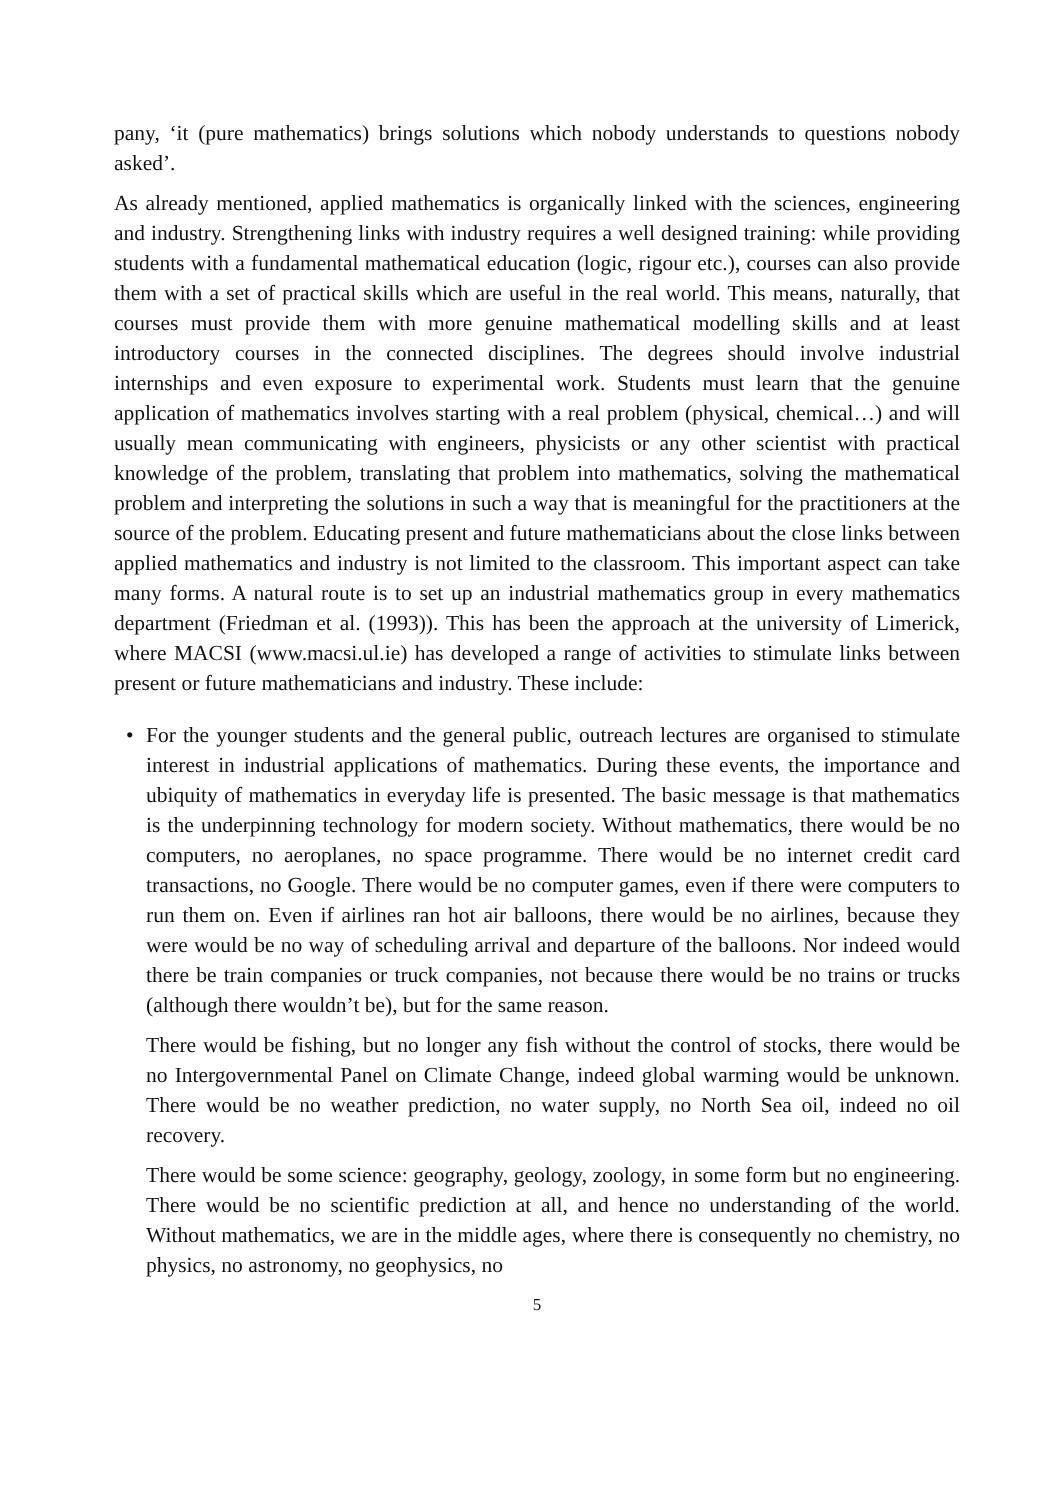pany, ‘it (pure mathematics) brings solutions which nobody understands to questions nobody asked’.
As already mentioned, applied mathematics is organically linked with the sciences, engineering and industry. Strengthening links with industry requires a well designed training: while providing students with a fundamental mathematical education (logic, rigour etc.), courses can also provide them with a set of practical skills which are useful in the real world. This means, naturally, that courses must provide them with more genuine mathematical modelling skills and at least introductory courses in the connected disciplines. The degrees should involve industrial internships and even exposure to experimental work. Students must learn that the genuine application of mathematics involves starting with a real problem (physical, chemical…) and will usually mean communicating with engineers, physicists or any other scientist with practical knowledge of the problem, translating that problem into mathematics, solving the mathematical problem and interpreting the solutions in such a way that is meaningful for the practitioners at the source of the problem. Educating present and future mathematicians about the close links between applied mathematics and industry is not limited to the classroom. This important aspect can take many forms. A natural route is to set up an industrial mathematics group in every mathematics department (Friedman et al. (1993)). This has been the approach at the university of Limerick, where MACSI (www.macsi.ul.ie) has developed a range of activities to stimulate links between present or future mathematicians and industry. These include:
• For the younger students and the general public, outreach lectures are organised to stimulate interest in industrial applications of mathematics. During these events, the importance and ubiquity of mathematics in everyday life is presented. The basic message is that mathematics is the underpinning technology for modern society. Without mathematics, there would be no computers, no aeroplanes, no space programme. There would be no internet credit card transactions, no Google. There would be no computer games, even if there were computers to run them on. Even if airlines ran hot air balloons, there would be no airlines, because they were would be no way of scheduling arrival and departure of the balloons. Nor indeed would there be train companies or truck companies, not because there would be no trains or trucks (although there wouldn’t be), but for the same reason.
There would be fishing, but no longer any fish without the control of stocks, there would be no Intergovernmental Panel on Climate Change, indeed global warming would be unknown. There would be no weather prediction, no water supply, no North Sea oil, indeed no oil recovery.
There would be some science: geography, geology, zoology, in some form but no engineering. There would be no scientific prediction at all, and hence no understanding of the world. Without mathematics, we are in the middle ages, where there is consequently no chemistry, no physics, no astronomy, no geophysics, no
5